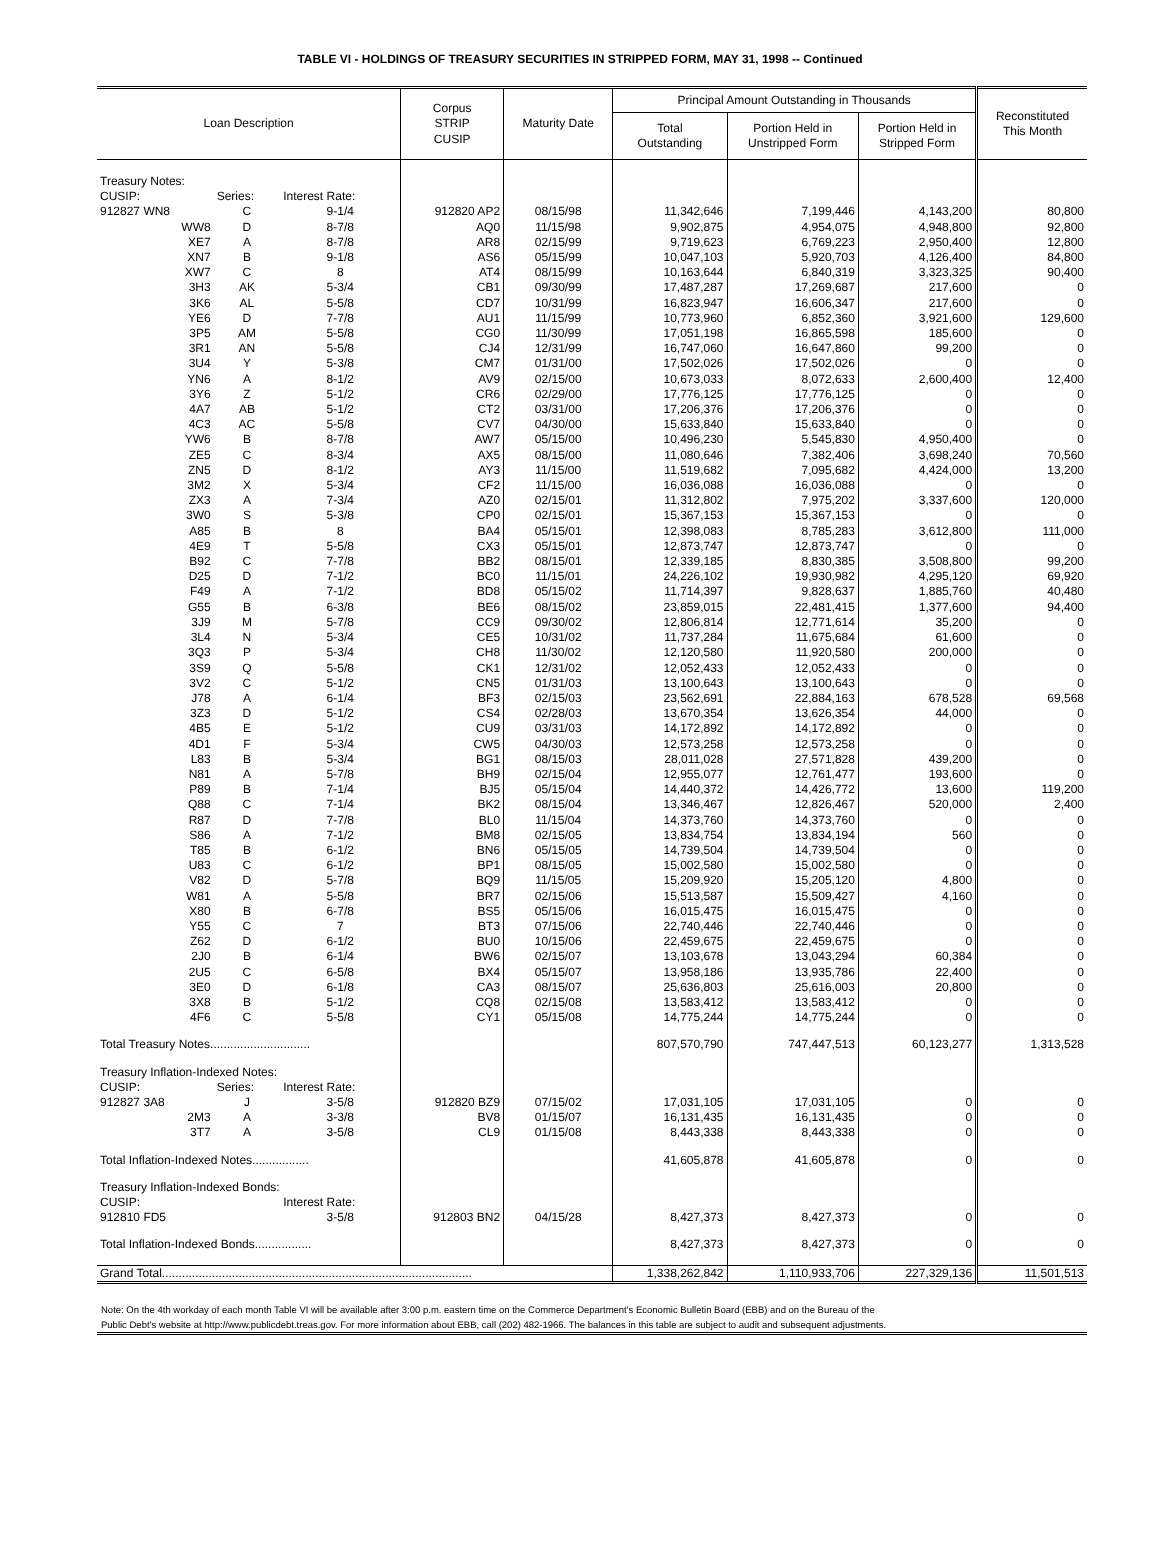TABLE VI - HOLDINGS OF TREASURY SECURITIES IN STRIPPED FORM, MAY 31, 1998 -- Continued
| Loan Description | | | Corpus STRIP CUSIP | Maturity Date | Principal Amount Outstanding in Thousands | | | Reconstituted This Month |
| --- | --- | --- | --- | --- | --- | --- | --- | --- |
| | | | | | Total Outstanding | Portion Held in Unstripped Form | Portion Held in Stripped Form | |
| Treasury Notes: | | | | | | | | |
| CUSIP: | Series: | Interest Rate: | | | | | | |
| 912827 WN8 | C | 9-1/4 | 912820 AP2 | 08/15/98 | 11,342,646 | 7,199,446 | 4,143,200 | 80,800 |
| WW8 | D | 8-7/8 | AQ0 | 11/15/98 | 9,902,875 | 4,954,075 | 4,948,800 | 92,800 |
| XE7 | A | 8-7/8 | AR8 | 02/15/99 | 9,719,623 | 6,769,223 | 2,950,400 | 12,800 |
| XN7 | B | 9-1/8 | AS6 | 05/15/99 | 10,047,103 | 5,920,703 | 4,126,400 | 84,800 |
| XW7 | C | 8 | AT4 | 08/15/99 | 10,163,644 | 6,840,319 | 3,323,325 | 90,400 |
| 3H3 | AK | 5-3/4 | CB1 | 09/30/99 | 17,487,287 | 17,269,687 | 217,600 | 0 |
| 3K6 | AL | 5-5/8 | CD7 | 10/31/99 | 16,823,947 | 16,606,347 | 217,600 | 0 |
| YE6 | D | 7-7/8 | AU1 | 11/15/99 | 10,773,960 | 6,852,360 | 3,921,600 | 129,600 |
| 3P5 | AM | 5-5/8 | CG0 | 11/30/99 | 17,051,198 | 16,865,598 | 185,600 | 0 |
| 3R1 | AN | 5-5/8 | CJ4 | 12/31/99 | 16,747,060 | 16,647,860 | 99,200 | 0 |
| 3U4 | Y | 5-3/8 | CM7 | 01/31/00 | 17,502,026 | 17,502,026 | 0 | 0 |
| YN6 | A | 8-1/2 | AV9 | 02/15/00 | 10,673,033 | 8,072,633 | 2,600,400 | 12,400 |
| 3Y6 | Z | 5-1/2 | CR6 | 02/29/00 | 17,776,125 | 17,776,125 | 0 | 0 |
| 4A7 | AB | 5-1/2 | CT2 | 03/31/00 | 17,206,376 | 17,206,376 | 0 | 0 |
| 4C3 | AC | 5-5/8 | CV7 | 04/30/00 | 15,633,840 | 15,633,840 | 0 | 0 |
| YW6 | B | 8-7/8 | AW7 | 05/15/00 | 10,496,230 | 5,545,830 | 4,950,400 | 0 |
| ZE5 | C | 8-3/4 | AX5 | 08/15/00 | 11,080,646 | 7,382,406 | 3,698,240 | 70,560 |
| ZN5 | D | 8-1/2 | AY3 | 11/15/00 | 11,519,682 | 7,095,682 | 4,424,000 | 13,200 |
| 3M2 | X | 5-3/4 | CF2 | 11/15/00 | 16,036,088 | 16,036,088 | 0 | 0 |
| ZX3 | A | 7-3/4 | AZ0 | 02/15/01 | 11,312,802 | 7,975,202 | 3,337,600 | 120,000 |
| 3W0 | S | 5-3/8 | CP0 | 02/15/01 | 15,367,153 | 15,367,153 | 0 | 0 |
| A85 | B | 8 | BA4 | 05/15/01 | 12,398,083 | 8,785,283 | 3,612,800 | 111,000 |
| 4E9 | T | 5-5/8 | CX3 | 05/15/01 | 12,873,747 | 12,873,747 | 0 | 0 |
| B92 | C | 7-7/8 | BB2 | 08/15/01 | 12,339,185 | 8,830,385 | 3,508,800 | 99,200 |
| D25 | D | 7-1/2 | BC0 | 11/15/01 | 24,226,102 | 19,930,982 | 4,295,120 | 69,920 |
| F49 | A | 7-1/2 | BD8 | 05/15/02 | 11,714,397 | 9,828,637 | 1,885,760 | 40,480 |
| G55 | B | 6-3/8 | BE6 | 08/15/02 | 23,859,015 | 22,481,415 | 1,377,600 | 94,400 |
| 3J9 | M | 5-7/8 | CC9 | 09/30/02 | 12,806,814 | 12,771,614 | 35,200 | 0 |
| 3L4 | N | 5-3/4 | CE5 | 10/31/02 | 11,737,284 | 11,675,684 | 61,600 | 0 |
| 3Q3 | P | 5-3/4 | CH8 | 11/30/02 | 12,120,580 | 11,920,580 | 200,000 | 0 |
| 3S9 | Q | 5-5/8 | CK1 | 12/31/02 | 12,052,433 | 12,052,433 | 0 | 0 |
| 3V2 | C | 5-1/2 | CN5 | 01/31/03 | 13,100,643 | 13,100,643 | 0 | 0 |
| J78 | A | 6-1/4 | BF3 | 02/15/03 | 23,562,691 | 22,884,163 | 678,528 | 69,568 |
| 3Z3 | D | 5-1/2 | CS4 | 02/28/03 | 13,670,354 | 13,626,354 | 44,000 | 0 |
| 4B5 | E | 5-1/2 | CU9 | 03/31/03 | 14,172,892 | 14,172,892 | 0 | 0 |
| 4D1 | F | 5-3/4 | CW5 | 04/30/03 | 12,573,258 | 12,573,258 | 0 | 0 |
| L83 | B | 5-3/4 | BG1 | 08/15/03 | 28,011,028 | 27,571,828 | 439,200 | 0 |
| N81 | A | 5-7/8 | BH9 | 02/15/04 | 12,955,077 | 12,761,477 | 193,600 | 0 |
| P89 | B | 7-1/4 | BJ5 | 05/15/04 | 14,440,372 | 14,426,772 | 13,600 | 119,200 |
| Q88 | C | 7-1/4 | BK2 | 08/15/04 | 13,346,467 | 12,826,467 | 520,000 | 2,400 |
| R87 | D | 7-7/8 | BL0 | 11/15/04 | 14,373,760 | 14,373,760 | 0 | 0 |
| S86 | A | 7-1/2 | BM8 | 02/15/05 | 13,834,754 | 13,834,194 | 560 | 0 |
| T85 | B | 6-1/2 | BN6 | 05/15/05 | 14,739,504 | 14,739,504 | 0 | 0 |
| U83 | C | 6-1/2 | BP1 | 08/15/05 | 15,002,580 | 15,002,580 | 0 | 0 |
| V82 | D | 5-7/8 | BQ9 | 11/15/05 | 15,209,920 | 15,205,120 | 4,800 | 0 |
| W81 | A | 5-5/8 | BR7 | 02/15/06 | 15,513,587 | 15,509,427 | 4,160 | 0 |
| X80 | B | 6-7/8 | BS5 | 05/15/06 | 16,015,475 | 16,015,475 | 0 | 0 |
| Y55 | C | 7 | BT3 | 07/15/06 | 22,740,446 | 22,740,446 | 0 | 0 |
| Z62 | D | 6-1/2 | BU0 | 10/15/06 | 22,459,675 | 22,459,675 | 0 | 0 |
| 2J0 | B | 6-1/4 | BW6 | 02/15/07 | 13,103,678 | 13,043,294 | 60,384 | 0 |
| 2U5 | C | 6-5/8 | BX4 | 05/15/07 | 13,958,186 | 13,935,786 | 22,400 | 0 |
| 3E0 | D | 6-1/8 | CA3 | 08/15/07 | 25,636,803 | 25,616,003 | 20,800 | 0 |
| 3X8 | B | 5-1/2 | CQ8 | 02/15/08 | 13,583,412 | 13,583,412 | 0 | 0 |
| 4F6 | C | 5-5/8 | CY1 | 05/15/08 | 14,775,244 | 14,775,244 | 0 | 0 |
| Total Treasury Notes.............................. | | | | | 807,570,790 | 747,447,513 | 60,123,277 | 1,313,528 |
| Treasury Inflation-Indexed Notes: | | | | | | | | |
| CUSIP: | Series: | Interest Rate: | | | | | | |
| 912827 3A8 | J | 3-5/8 | 912820 BZ9 | 07/15/02 | 17,031,105 | 17,031,105 | 0 | 0 |
| 2M3 | A | 3-3/8 | BV8 | 01/15/07 | 16,131,435 | 16,131,435 | 0 | 0 |
| 3T7 | A | 3-5/8 | CL9 | 01/15/08 | 8,443,338 | 8,443,338 | 0 | 0 |
| Total Inflation-Indexed Notes................. | | | | | 41,605,878 | 41,605,878 | 0 | 0 |
| Treasury Inflation-Indexed Bonds: | | | | | | | | |
| CUSIP: | | Interest Rate: | | | | | | |
| 912810 FD5 | | 3-5/8 | 912803 BN2 | 04/15/28 | 8,427,373 | 8,427,373 | 0 | 0 |
| Total Inflation-Indexed Bonds................. | | | | | 8,427,373 | 8,427,373 | 0 | 0 |
| Grand Total............................................................................................. | | | | | 1,338,262,842 | 1,110,933,706 | 227,329,136 | 11,501,513 |
Note: On the 4th workday of each month Table VI will be available after 3:00 p.m. eastern time on the Commerce Department's Economic Bulletin Board (EBB) and on the Bureau of the
Public Debt's website at http://www.publicdebt.treas.gov. For more information about EBB, call (202) 482-1966. The balances in this table are subject to audit and subsequent adjustments.